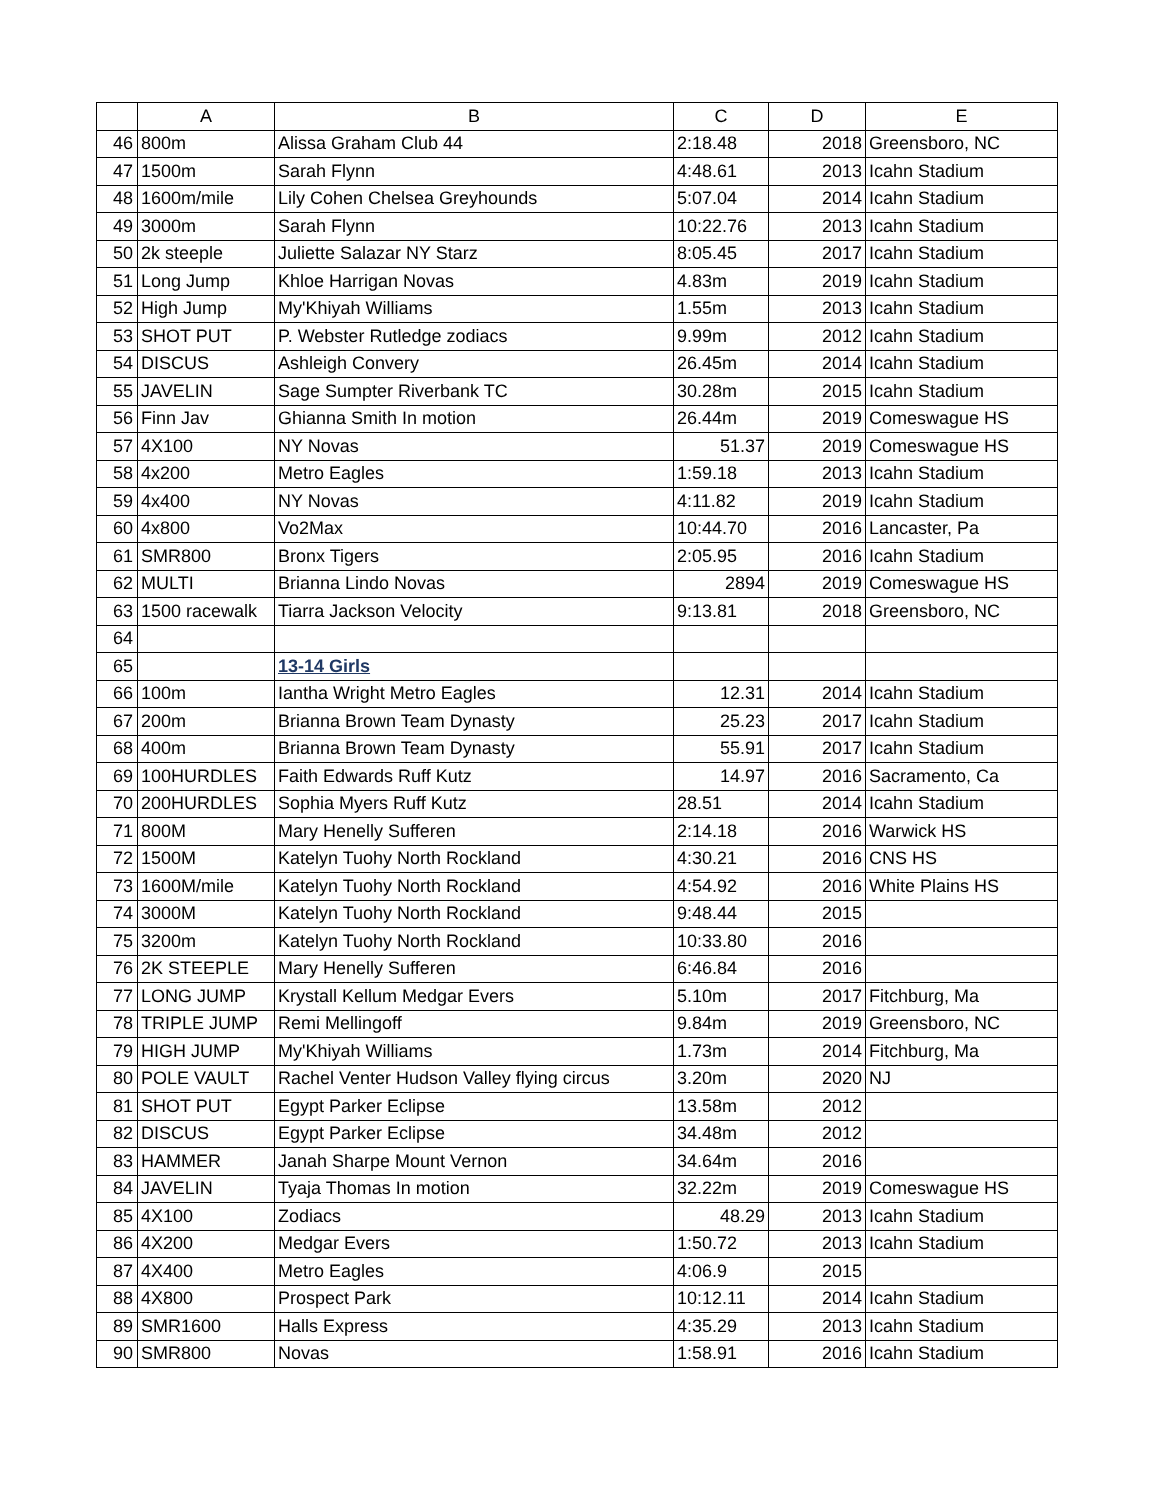| | A | B | C | D | E |
| --- | --- | --- | --- | --- | --- |
| 46 | 800m | Alissa Graham Club 44 | 2:18.48 | 2018 | Greensboro, NC |
| 47 | 1500m | Sarah Flynn | 4:48.61 | 2013 | Icahn Stadium |
| 48 | 1600m/mile | Lily Cohen Chelsea Greyhounds | 5:07.04 | 2014 | Icahn Stadium |
| 49 | 3000m | Sarah Flynn | 10:22.76 | 2013 | Icahn Stadium |
| 50 | 2k steeple | Juliette Salazar NY Starz | 8:05.45 | 2017 | Icahn Stadium |
| 51 | Long Jump | Khloe Harrigan Novas | 4.83m | 2019 | Icahn Stadium |
| 52 | High Jump | My'Khiyah Williams | 1.55m | 2013 | Icahn Stadium |
| 53 | SHOT PUT | P. Webster Rutledge zodiacs | 9.99m | 2012 | Icahn Stadium |
| 54 | DISCUS | Ashleigh Convery | 26.45m | 2014 | Icahn Stadium |
| 55 | JAVELIN | Sage Sumpter Riverbank TC | 30.28m | 2015 | Icahn Stadium |
| 56 | Finn Jav | Ghianna Smith In motion | 26.44m | 2019 | Comeswague HS |
| 57 | 4X100 | NY Novas | 51.37 | 2019 | Comeswague HS |
| 58 | 4x200 | Metro Eagles | 1:59.18 | 2013 | Icahn Stadium |
| 59 | 4x400 | NY Novas | 4:11.82 | 2019 | Icahn Stadium |
| 60 | 4x800 | Vo2Max | 10:44.70 | 2016 | Lancaster, Pa |
| 61 | SMR800 | Bronx Tigers | 2:05.95 | 2016 | Icahn Stadium |
| 62 | MULTI | Brianna Lindo Novas | 2894 | 2019 | Comeswague HS |
| 63 | 1500 racewalk | Tiarra Jackson Velocity | 9:13.81 | 2018 | Greensboro, NC |
| 64 | | | | | |
| 65 | | 13-14 Girls | | | |
| 66 | 100m | Iantha Wright Metro Eagles | 12.31 | 2014 | Icahn Stadium |
| 67 | 200m | Brianna Brown Team Dynasty | 25.23 | 2017 | Icahn Stadium |
| 68 | 400m | Brianna Brown Team Dynasty | 55.91 | 2017 | Icahn Stadium |
| 69 | 100HURDLES | Faith Edwards Ruff Kutz | 14.97 | 2016 | Sacramento, Ca |
| 70 | 200HURDLES | Sophia Myers Ruff Kutz | 28.51 | 2014 | Icahn Stadium |
| 71 | 800M | Mary Henelly Sufferen | 2:14.18 | 2016 | Warwick HS |
| 72 | 1500M | Katelyn Tuohy North Rockland | 4:30.21 | 2016 | CNS HS |
| 73 | 1600M/mile | Katelyn Tuohy North Rockland | 4:54.92 | 2016 | White Plains HS |
| 74 | 3000M | Katelyn Tuohy North Rockland | 9:48.44 | 2015 | |
| 75 | 3200m | Katelyn Tuohy North Rockland | 10:33.80 | 2016 | |
| 76 | 2K STEEPLE | Mary Henelly Sufferen | 6:46.84 | 2016 | |
| 77 | LONG JUMP | Krystall Kellum Medgar Evers | 5.10m | 2017 | Fitchburg, Ma |
| 78 | TRIPLE JUMP | Remi Mellingoff | 9.84m | 2019 | Greensboro, NC |
| 79 | HIGH JUMP | My'Khiyah Williams | 1.73m | 2014 | Fitchburg, Ma |
| 80 | POLE VAULT | Rachel Venter Hudson Valley flying circus | 3.20m | 2020 | NJ |
| 81 | SHOT PUT | Egypt Parker Eclipse | 13.58m | 2012 | |
| 82 | DISCUS | Egypt Parker Eclipse | 34.48m | 2012 | |
| 83 | HAMMER | Janah Sharpe Mount Vernon | 34.64m | 2016 | |
| 84 | JAVELIN | Tyaja Thomas In motion | 32.22m | 2019 | Comeswague HS |
| 85 | 4X100 | Zodiacs | 48.29 | 2013 | Icahn Stadium |
| 86 | 4X200 | Medgar Evers | 1:50.72 | 2013 | Icahn Stadium |
| 87 | 4X400 | Metro Eagles | 4:06.9 | 2015 | |
| 88 | 4X800 | Prospect Park | 10:12.11 | 2014 | Icahn Stadium |
| 89 | SMR1600 | Halls Express | 4:35.29 | 2013 | Icahn Stadium |
| 90 | SMR800 | Novas | 1:58.91 | 2016 | Icahn Stadium |